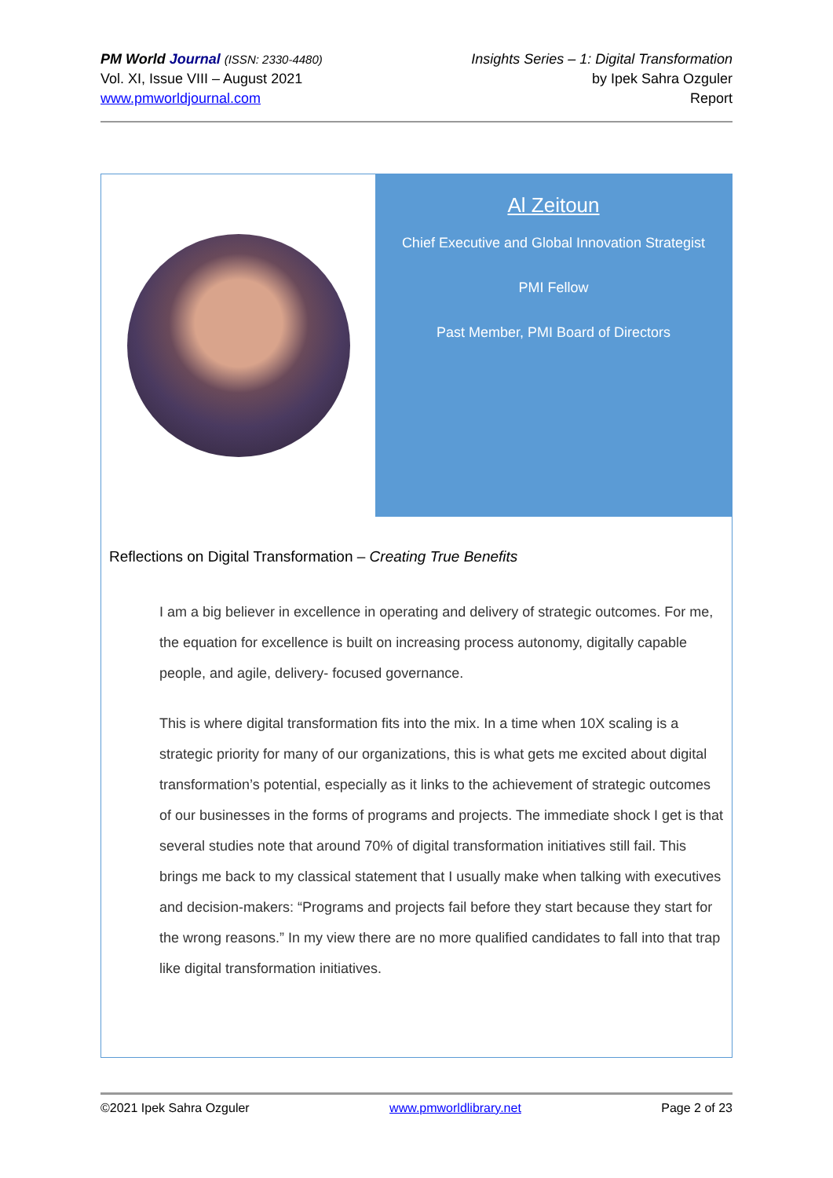PM World Journal (ISSN: 2330-4480)
Vol. XI, Issue VIII – August 2021
www.pmworldjournal.com
Insights Series – 1: Digital Transformation
by Ipek Sahra Ozguler
Report
Al Zeitoun
Chief Executive and Global Innovation Strategist
PMI Fellow
Past Member, PMI Board of Directors
Reflections on Digital Transformation – Creating True Benefits
I am a big believer in excellence in operating and delivery of strategic outcomes. For me, the equation for excellence is built on increasing process autonomy, digitally capable people, and agile, delivery- focused governance.
This is where digital transformation fits into the mix. In a time when 10X scaling is a strategic priority for many of our organizations, this is what gets me excited about digital transformation’s potential, especially as it links to the achievement of strategic outcomes of our businesses in the forms of programs and projects. The immediate shock I get is that several studies note that around 70% of digital transformation initiatives still fail. This brings me back to my classical statement that I usually make when talking with executives and decision-makers: “Programs and projects fail before they start because they start for the wrong reasons.” In my view there are no more qualified candidates to fall into that trap like digital transformation initiatives.
©2021 Ipek Sahra Ozguler www.pmworldlibrary.net Page 2 of 23